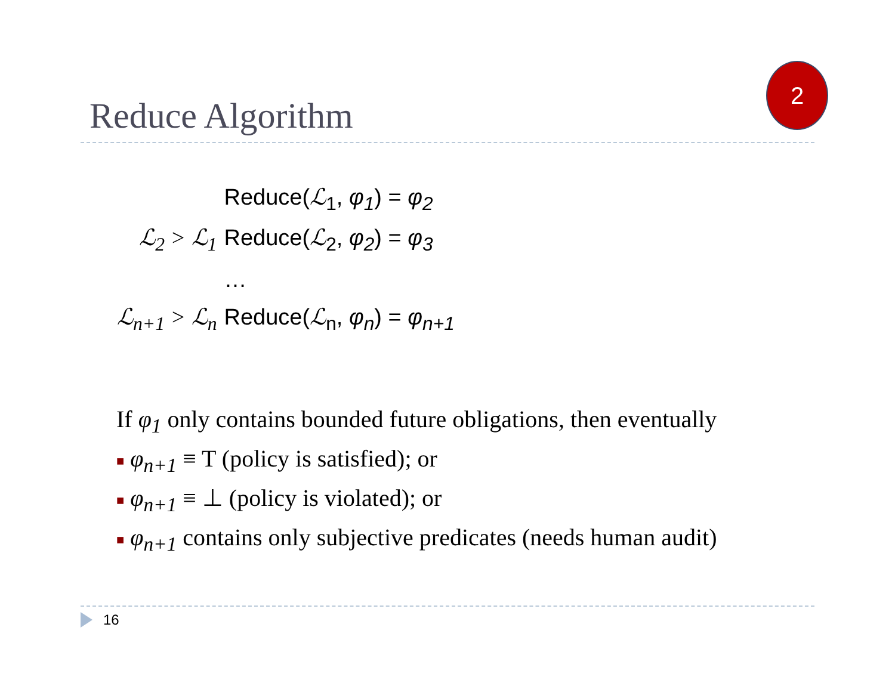Reduce Algorithm
2
| | Reduce( ℒ<sub>1</sub>, φ<sub>1</sub> ) = φ<sub>2</sub> |
| ℒ<sub>2</sub> > ℒ<sub>1</sub> | Reduce( ℒ<sub>2</sub>, φ<sub>2</sub> ) = φ<sub>3</sub> |
| | … |
| ℒ<sub>n+1</sub> > ℒ<sub>n</sub> | Reduce( ℒ<sub>n</sub>, φ<sub>n</sub> ) = φ<sub>n+1</sub> |
If φ<sub>1</sub> only contains bounded future obligations, then eventually
■ φ<sub>n+1</sub> ≡ T (policy is satisfied); or
■ φ<sub>n+1</sub> ≡ ⊥ (policy is violated); or
■ φ<sub>n+1</sub> contains only subjective predicates (needs human audit)
16